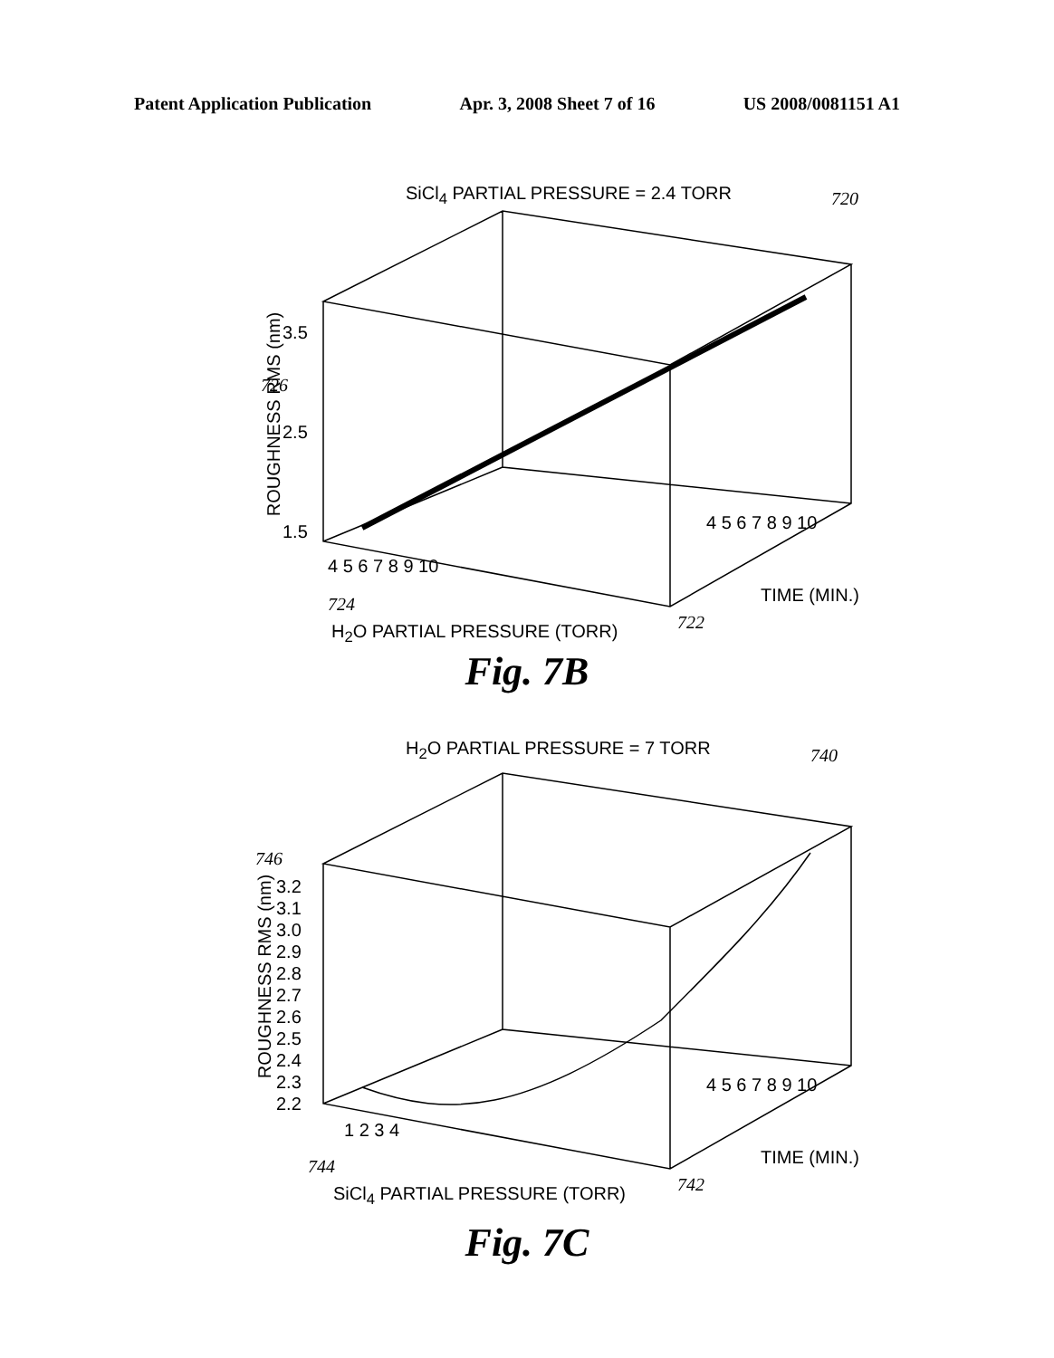Patent Application Publication Apr. 3, 2008 Sheet 7 of 16 US 2008/0081151 A1
SiCl<sub>4</sub> PARTIAL PRESSURE = 2.4 TORR
720
3.5
726
2.5
1.5
ROUGHNESS RMS (nm)
4 5 6 7 8 9 10
724
H<sub>2</sub>O PARTIAL PRESSURE (TORR) 722
4 5 6 7 8 9 10
TIME (MIN.)
Fig. 7B
H<sub>2</sub>O PARTIAL PRESSURE = 7 TORR 740
746
3.2
3.1
3.0
2.9
2.8
2.7
2.6
2.5
2.4
2.3
2.2
ROUGHNESS RMS (nm)
1 2 3 4
744
SiCl<sub>4</sub> PARTIAL PRESSURE (TORR) 742
4 5 6 7 8 9 10
TIME (MIN.)
Fig. 7C